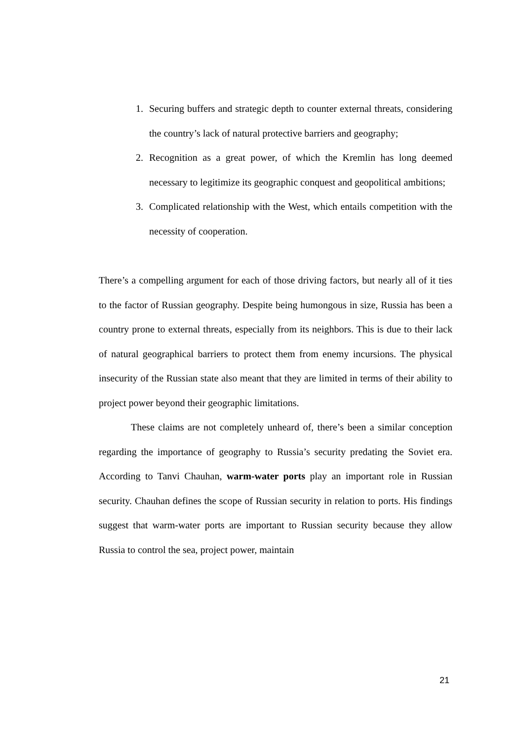1. Securing buffers and strategic depth to counter external threats, considering the country’s lack of natural protective barriers and geography;
2. Recognition as a great power, of which the Kremlin has long deemed necessary to legitimize its geographic conquest and geopolitical ambitions;
3. Complicated relationship with the West, which entails competition with the necessity of cooperation.
There’s a compelling argument for each of those driving factors, but nearly all of it ties to the factor of Russian geography. Despite being humongous in size, Russia has been a country prone to external threats, especially from its neighbors. This is due to their lack of natural geographical barriers to protect them from enemy incursions. The physical insecurity of the Russian state also meant that they are limited in terms of their ability to project power beyond their geographic limitations.
These claims are not completely unheard of, there’s been a similar conception regarding the importance of geography to Russia’s security predating the Soviet era. According to Tanvi Chauhan, warm-water ports play an important role in Russian security. Chauhan defines the scope of Russian security in relation to ports. His findings suggest that warm-water ports are important to Russian security because they allow Russia to control the sea, project power, maintain
21